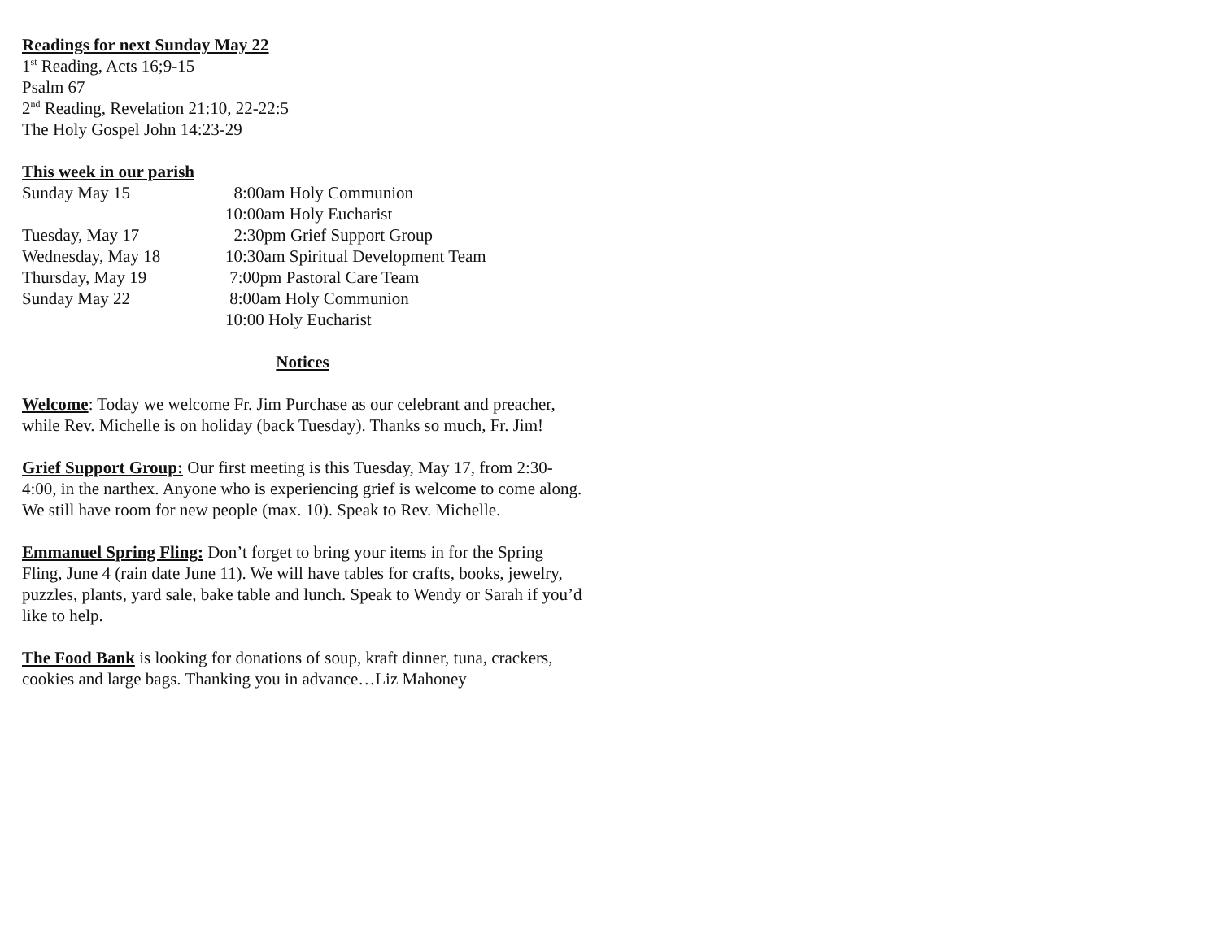Readings for next Sunday May 22
1<sup>st</sup> Reading, Acts 16;9-15
Psalm 67
2<sup>nd</sup> Reading, Revelation 21:10, 22-22:5
The Holy Gospel John 14:23-29
This week in our parish
Sunday May 15 8:00am Holy Communion
10:00am Holy Eucharist
Tuesday, May 17 2:30pm Grief Support Group
Wednesday, May 18 10:30am Spiritual Development Team
Thursday, May 19 7:00pm Pastoral Care Team
Sunday May 22 8:00am Holy Communion
10:00 Holy Eucharist
Notices
Welcome: Today we welcome Fr. Jim Purchase as our celebrant and preacher, while Rev. Michelle is on holiday (back Tuesday). Thanks so much, Fr. Jim!
Grief Support Group: Our first meeting is this Tuesday, May 17, from 2:30-4:00, in the narthex. Anyone who is experiencing grief is welcome to come along. We still have room for new people (max. 10). Speak to Rev. Michelle.
Emmanuel Spring Fling: Don’t forget to bring your items in for the Spring Fling, June 4 (rain date June 11). We will have tables for crafts, books, jewelry, puzzles, plants, yard sale, bake table and lunch. Speak to Wendy or Sarah if you’d like to help.
The Food Bank is looking for donations of soup, kraft dinner, tuna, crackers, cookies and large bags. Thanking you in advance…Liz Mahoney